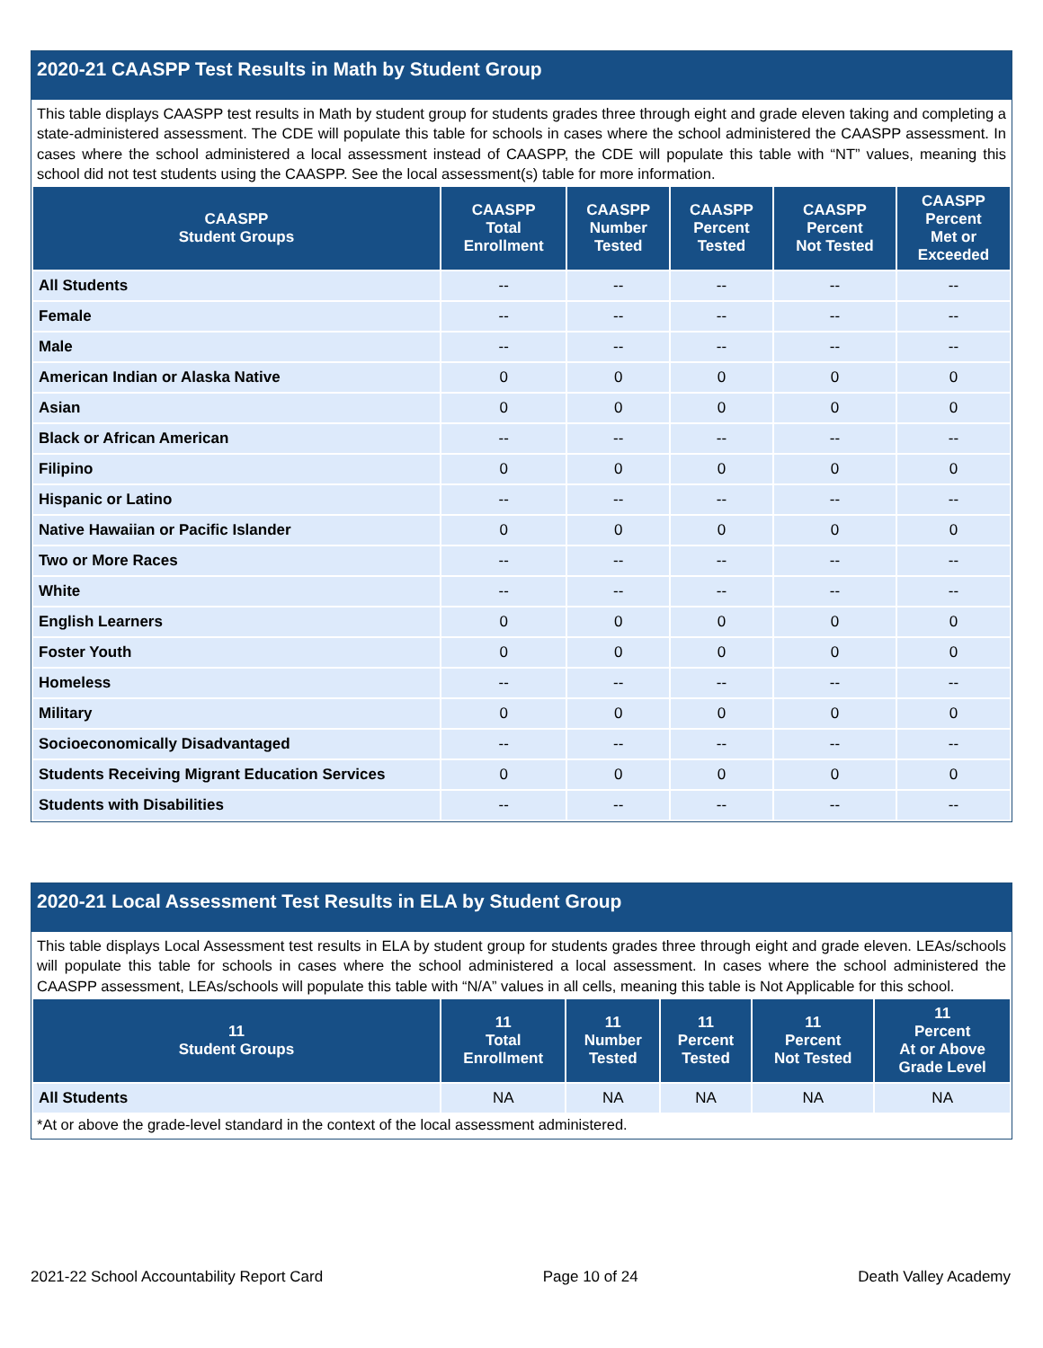2020-21 CAASPP Test Results in Math by Student Group
This table displays CAASPP test results in Math by student group for students grades three through eight and grade eleven taking and completing a state-administered assessment. The CDE will populate this table for schools in cases where the school administered the CAASPP assessment. In cases where the school administered a local assessment instead of CAASPP, the CDE will populate this table with “NT” values, meaning this school did not test students using the CAASPP. See the local assessment(s) table for more information.
| CAASPP Student Groups | CAASPP Total Enrollment | CAASPP Number Tested | CAASPP Percent Tested | CAASPP Percent Not Tested | CAASPP Percent Met or Exceeded |
| --- | --- | --- | --- | --- | --- |
| All Students | -- | -- | -- | -- | -- |
| Female | -- | -- | -- | -- | -- |
| Male | -- | -- | -- | -- | -- |
| American Indian or Alaska Native | 0 | 0 | 0 | 0 | 0 |
| Asian | 0 | 0 | 0 | 0 | 0 |
| Black or African American | -- | -- | -- | -- | -- |
| Filipino | 0 | 0 | 0 | 0 | 0 |
| Hispanic or Latino | -- | -- | -- | -- | -- |
| Native Hawaiian or Pacific Islander | 0 | 0 | 0 | 0 | 0 |
| Two or More Races | -- | -- | -- | -- | -- |
| White | -- | -- | -- | -- | -- |
| English Learners | 0 | 0 | 0 | 0 | 0 |
| Foster Youth | 0 | 0 | 0 | 0 | 0 |
| Homeless | -- | -- | -- | -- | -- |
| Military | 0 | 0 | 0 | 0 | 0 |
| Socioeconomically Disadvantaged | -- | -- | -- | -- | -- |
| Students Receiving Migrant Education Services | 0 | 0 | 0 | 0 | 0 |
| Students with Disabilities | -- | -- | -- | -- | -- |
2020-21 Local Assessment Test Results in ELA by Student Group
This table displays Local Assessment test results in ELA by student group for students grades three through eight and grade eleven. LEAs/schools will populate this table for schools in cases where the school administered a local assessment. In cases where the school administered the CAASPP assessment, LEAs/schools will populate this table with “N/A” values in all cells, meaning this table is Not Applicable for this school.
| 11 Student Groups | 11 Total Enrollment | 11 Number Tested | 11 Percent Tested | 11 Percent Not Tested | 11 Percent At or Above Grade Level |
| --- | --- | --- | --- | --- | --- |
| All Students | NA | NA | NA | NA | NA |
*At or above the grade-level standard in the context of the local assessment administered.
2021-22 School Accountability Report Card Page 10 of 24 Death Valley Academy